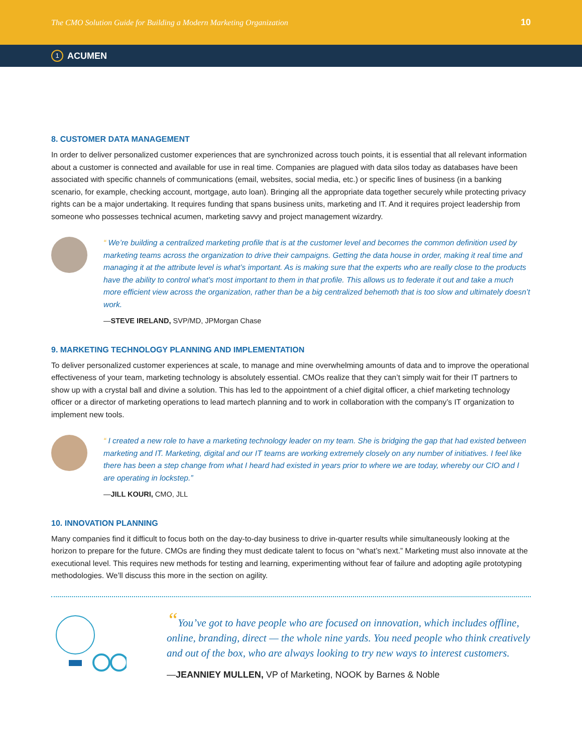The CMO Solution Guide for Building a Modern Marketing Organization 10
1 ACUMEN
8. CUSTOMER DATA MANAGEMENT
In order to deliver personalized customer experiences that are synchronized across touch points, it is essential that all relevant information about a customer is connected and available for use in real time. Companies are plagued with data silos today as databases have been associated with specific channels of communications (email, websites, social media, etc.) or specific lines of business (in a banking scenario, for example, checking account, mortgage, auto loan). Bringing all the appropriate data together securely while protecting privacy rights can be a major undertaking. It requires funding that spans business units, marketing and IT. And it requires project leadership from someone who possesses technical acumen, marketing savvy and project management wizardry.
“ We’re building a centralized marketing profile that is at the customer level and becomes the common definition used by marketing teams across the organization to drive their campaigns. Getting the data house in order, making it real time and managing it at the attribute level is what’s important. As is making sure that the experts who are really close to the products have the ability to control what’s most important to them in that profile. This allows us to federate it out and take a much more efficient view across the organization, rather than be a big centralized behemoth that is too slow and ultimately doesn’t work.
—STEVE IRELAND, SVP/MD, JPMorgan Chase
9. MARKETING TECHNOLOGY PLANNING AND IMPLEMENTATION
To deliver personalized customer experiences at scale, to manage and mine overwhelming amounts of data and to improve the operational effectiveness of your team, marketing technology is absolutely essential. CMOs realize that they can’t simply wait for their IT partners to show up with a crystal ball and divine a solution. This has led to the appointment of a chief digital officer, a chief marketing technology officer or a director of marketing operations to lead martech planning and to work in collaboration with the company’s IT organization to implement new tools.
“ I created a new role to have a marketing technology leader on my team. She is bridging the gap that had existed between marketing and IT. Marketing, digital and our IT teams are working extremely closely on any number of initiatives. I feel like there has been a step change from what I heard had existed in years prior to where we are today, whereby our CIO and I are operating in lockstep.”
—JILL KOURI, CMO, JLL
10. INNOVATION PLANNING
Many companies find it difficult to focus both on the day-to-day business to drive in-quarter results while simultaneously looking at the horizon to prepare for the future. CMOs are finding they must dedicate talent to focus on “what’s next.” Marketing must also innovate at the executional level. This requires new methods for testing and learning, experimenting without fear of failure and adopting agile prototyping methodologies. We’ll discuss this more in the section on agility.
“You’ve got to have people who are focused on innovation, which includes offline, online, branding, direct — the whole nine yards. You need people who think creatively and out of the box, who are always looking to try new ways to interest customers.
—JEANNIEY MULLEN, VP of Marketing, NOOK by Barnes & Noble